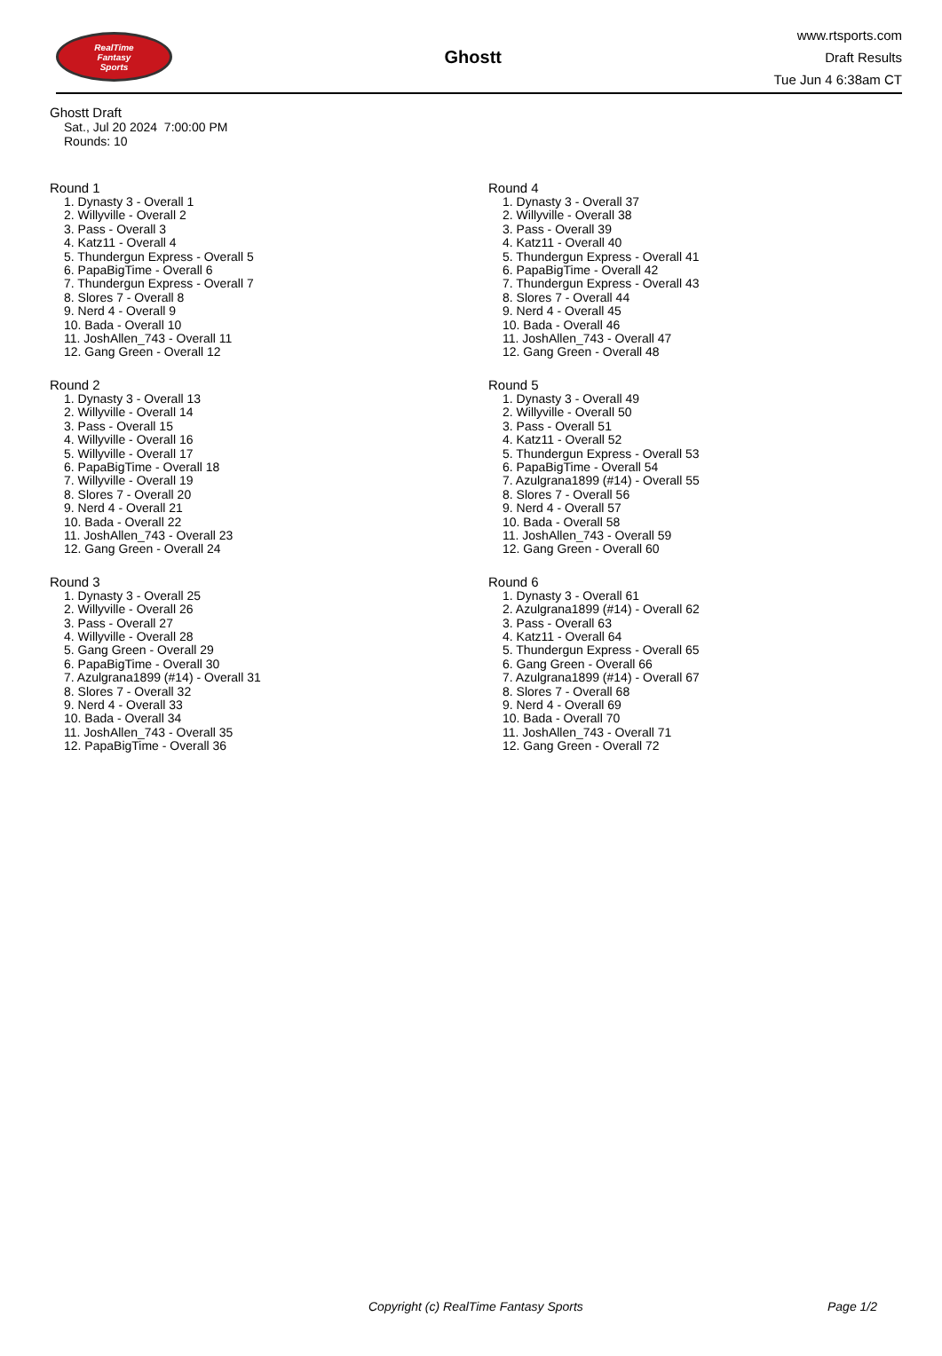RealTime
Fantasy
Sports
Ghostt
www.rtsports.com
Draft Results
Tue Jun 4 6:38am CT
Ghostt Draft
Sat., Jul 20 2024 7:00:00 PM
Rounds: 10
Round 1
1. Dynasty 3 - Overall 1
2. Willyville - Overall 2
3. Pass - Overall 3
4. Katz11 - Overall 4
5. Thundergun Express - Overall 5
6. PapaBigTime - Overall 6
7. Thundergun Express - Overall 7
8. Slores 7 - Overall 8
9. Nerd 4 - Overall 9
10. Bada - Overall 10
11. JoshAllen_743 - Overall 11
12. Gang Green - Overall 12
Round 2
1. Dynasty 3 - Overall 13
2. Willyville - Overall 14
3. Pass - Overall 15
4. Willyville - Overall 16
5. Willyville - Overall 17
6. PapaBigTime - Overall 18
7. Willyville - Overall 19
8. Slores 7 - Overall 20
9. Nerd 4 - Overall 21
10. Bada - Overall 22
11. JoshAllen_743 - Overall 23
12. Gang Green - Overall 24
Round 3
1. Dynasty 3 - Overall 25
2. Willyville - Overall 26
3. Pass - Overall 27
4. Willyville - Overall 28
5. Gang Green - Overall 29
6. PapaBigTime - Overall 30
7. Azulgrana1899 (#14) - Overall 31
8. Slores 7 - Overall 32
9. Nerd 4 - Overall 33
10. Bada - Overall 34
11. JoshAllen_743 - Overall 35
12. PapaBigTime - Overall 36
Round 4
1. Dynasty 3 - Overall 37
2. Willyville - Overall 38
3. Pass - Overall 39
4. Katz11 - Overall 40
5. Thundergun Express - Overall 41
6. PapaBigTime - Overall 42
7. Thundergun Express - Overall 43
8. Slores 7 - Overall 44
9. Nerd 4 - Overall 45
10. Bada - Overall 46
11. JoshAllen_743 - Overall 47
12. Gang Green - Overall 48
Round 5
1. Dynasty 3 - Overall 49
2. Willyville - Overall 50
3. Pass - Overall 51
4. Katz11 - Overall 52
5. Thundergun Express - Overall 53
6. PapaBigTime - Overall 54
7. Azulgrana1899 (#14) - Overall 55
8. Slores 7 - Overall 56
9. Nerd 4 - Overall 57
10. Bada - Overall 58
11. JoshAllen_743 - Overall 59
12. Gang Green - Overall 60
Round 6
1. Dynasty 3 - Overall 61
2. Azulgrana1899 (#14) - Overall 62
3. Pass - Overall 63
4. Katz11 - Overall 64
5. Thundergun Express - Overall 65
6. Gang Green - Overall 66
7. Azulgrana1899 (#14) - Overall 67
8. Slores 7 - Overall 68
9. Nerd 4 - Overall 69
10. Bada - Overall 70
11. JoshAllen_743 - Overall 71
12. Gang Green - Overall 72
Copyright (c) RealTime Fantasy Sports Page 1/2